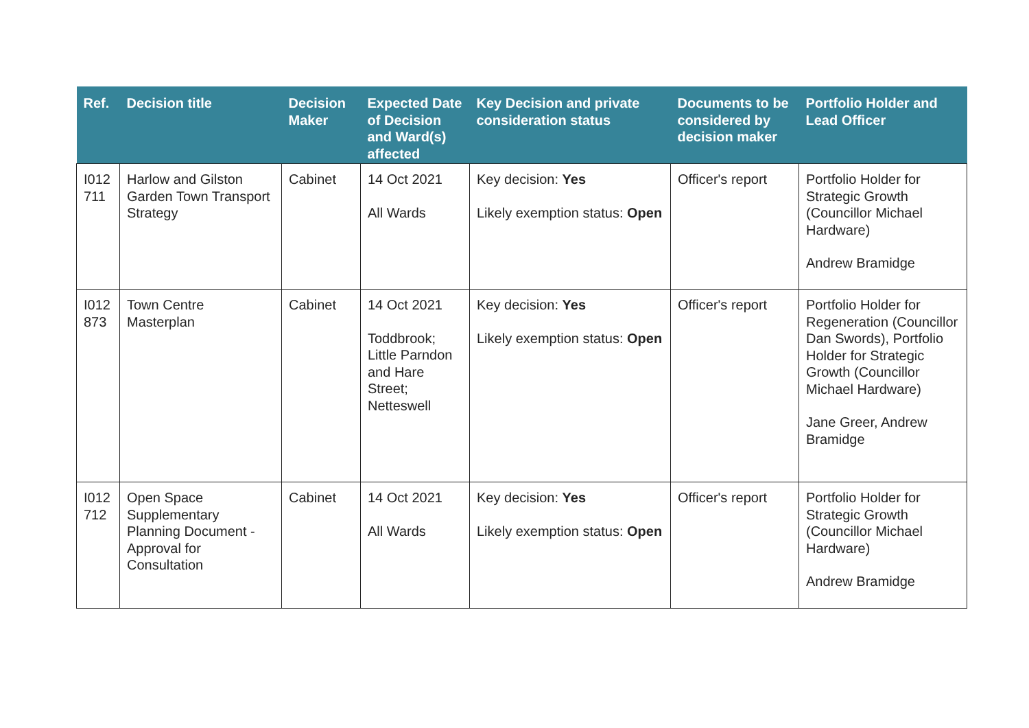| Ref. | Decision title | Decision Maker | Expected Date of Decision and Ward(s) affected | Key Decision and private consideration status | Documents to be considered by decision maker | Portfolio Holder and Lead Officer |
| --- | --- | --- | --- | --- | --- | --- |
| I012 711 | Harlow and Gilston Garden Town Transport Strategy | Cabinet | 14 Oct 2021 All Wards | Key decision: Yes Likely exemption status: Open | Officer's report | Portfolio Holder for Strategic Growth (Councillor Michael Hardware) Andrew Bramidge |
| I012 873 | Town Centre Masterplan | Cabinet | 14 Oct 2021 Toddbrook; Little Parndon and Hare Street; Netteswell | Key decision: Yes Likely exemption status: Open | Officer's report | Portfolio Holder for Regeneration (Councillor Dan Swords), Portfolio Holder for Strategic Growth (Councillor Michael Hardware) Jane Greer, Andrew Bramidge |
| I012 712 | Open Space Supplementary Planning Document - Approval for Consultation | Cabinet | 14 Oct 2021 All Wards | Key decision: Yes Likely exemption status: Open | Officer's report | Portfolio Holder for Strategic Growth (Councillor Michael Hardware) Andrew Bramidge |